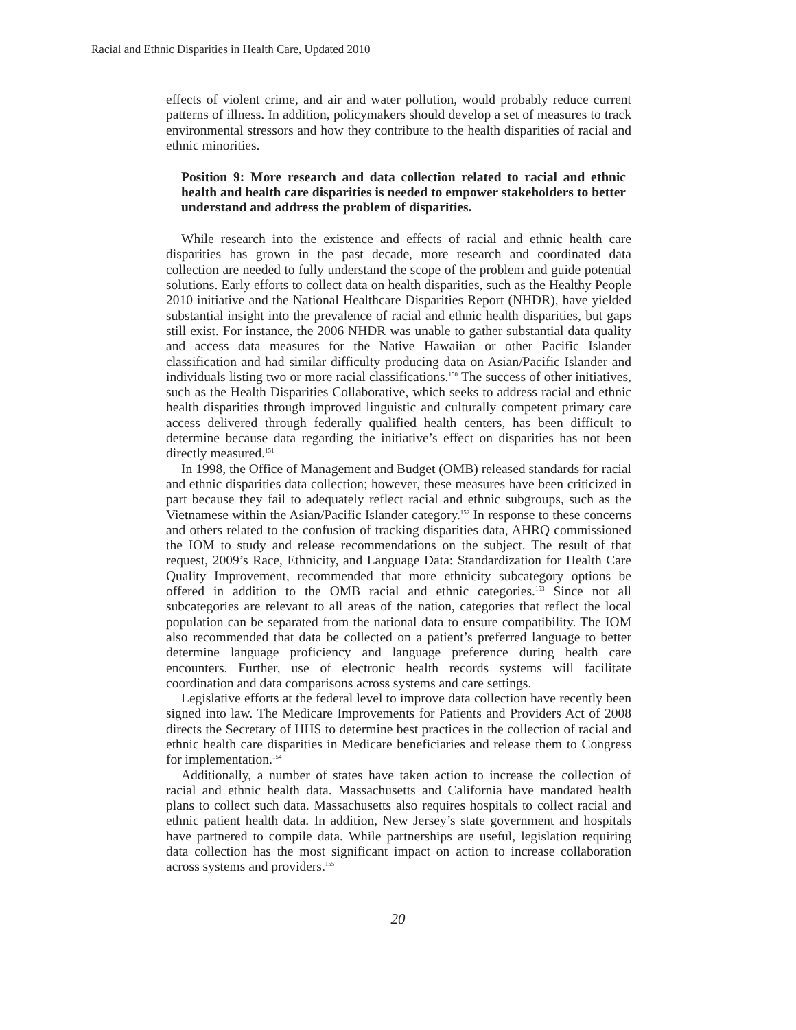Racial and Ethnic Disparities in Health Care, Updated 2010
effects of violent crime, and air and water pollution, would probably reduce current patterns of illness. In addition, policymakers should develop a set of measures to track environmental stressors and how they contribute to the health disparities of racial and ethnic minorities.
Position 9: More research and data collection related to racial and ethnic health and health care disparities is needed to empower stakeholders to better understand and address the problem of disparities.
While research into the existence and effects of racial and ethnic health care disparities has grown in the past decade, more research and coordinated data collection are needed to fully understand the scope of the problem and guide potential solutions. Early efforts to collect data on health disparities, such as the Healthy People 2010 initiative and the National Healthcare Disparities Report (NHDR), have yielded substantial insight into the prevalence of racial and ethnic health disparities, but gaps still exist. For instance, the 2006 NHDR was unable to gather substantial data quality and access data measures for the Native Hawaiian or other Pacific Islander classification and had similar difficulty producing data on Asian/Pacific Islander and individuals listing two or more racial classifications.<sup>150</sup> The success of other initiatives, such as the Health Disparities Collaborative, which seeks to address racial and ethnic health disparities through improved linguistic and culturally competent primary care access delivered through federally qualified health centers, has been difficult to determine because data regarding the initiative’s effect on disparities has not been directly measured.<sup>151</sup>
In 1998, the Office of Management and Budget (OMB) released standards for racial and ethnic disparities data collection; however, these measures have been criticized in part because they fail to adequately reflect racial and ethnic subgroups, such as the Vietnamese within the Asian/Pacific Islander category.<sup>152</sup> In response to these concerns and others related to the confusion of tracking disparities data, AHRQ commissioned the IOM to study and release recommendations on the subject. The result of that request, 2009’s Race, Ethnicity, and Language Data: Standardization for Health Care Quality Improvement, recommended that more ethnicity subcategory options be offered in addition to the OMB racial and ethnic categories.<sup>153</sup> Since not all subcategories are relevant to all areas of the nation, categories that reflect the local population can be separated from the national data to ensure compatibility. The IOM also recommended that data be collected on a patient’s preferred language to better determine language proficiency and language preference during health care encounters. Further, use of electronic health records systems will facilitate coordination and data comparisons across systems and care settings.
Legislative efforts at the federal level to improve data collection have recently been signed into law. The Medicare Improvements for Patients and Providers Act of 2008 directs the Secretary of HHS to determine best practices in the collection of racial and ethnic health care disparities in Medicare beneficiaries and release them to Congress for implementation.<sup>154</sup>
Additionally, a number of states have taken action to increase the collection of racial and ethnic health data. Massachusetts and California have mandated health plans to collect such data. Massachusetts also requires hospitals to collect racial and ethnic patient health data. In addition, New Jersey’s state government and hospitals have partnered to compile data. While partnerships are useful, legislation requiring data collection has the most significant impact on action to increase collaboration across systems and providers.<sup>155</sup>
20